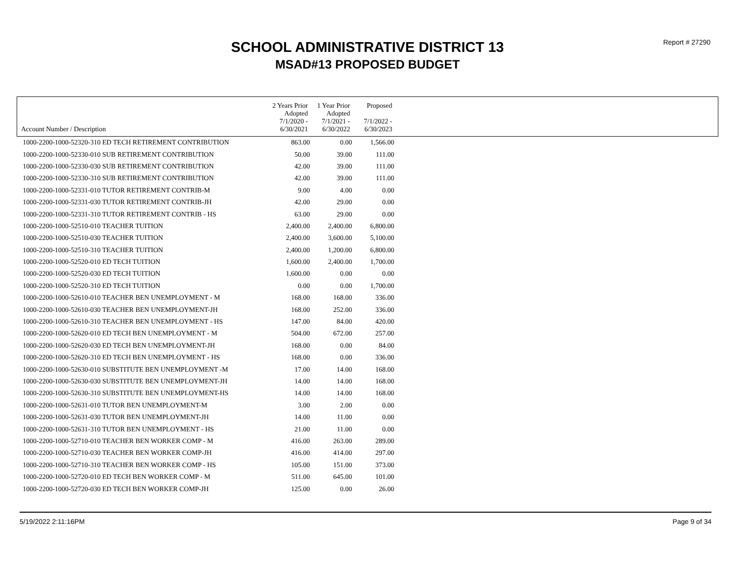Report # 27290
SCHOOL ADMINISTRATIVE DISTRICT 13
MSAD#13 PROPOSED BUDGET
| | 2 Years Prior Adopted | 1 Year Prior Adopted | Proposed | |
| --- | --- | --- | --- | --- |
| Account Number / Description | 7/1/2020 - 6/30/2021 | 7/1/2021 - 6/30/2022 | 7/1/2022 - 6/30/2023 | |
| 1000-2200-1000-52320-310 ED TECH RETIREMENT CONTRIBUTION | 863.00 | 0.00 | 1,566.00 | |
| 1000-2200-1000-52330-010 SUB RETIREMENT CONTRIBUTION | 50.00 | 39.00 | 111.00 | |
| 1000-2200-1000-52330-030 SUB RETIREMENT CONTRIBUTION | 42.00 | 39.00 | 111.00 | |
| 1000-2200-1000-52330-310 SUB RETIREMENT CONTRIBUTION | 42.00 | 39.00 | 111.00 | |
| 1000-2200-1000-52331-010 TUTOR RETIREMENT CONTRIB-M | 9.00 | 4.00 | 0.00 | |
| 1000-2200-1000-52331-030 TUTOR RETIREMENT CONTRIB-JH | 42.00 | 29.00 | 0.00 | |
| 1000-2200-1000-52331-310 TUTOR RETIREMENT CONTRIB - HS | 63.00 | 29.00 | 0.00 | |
| 1000-2200-1000-52510-010 TEACHER TUITION | 2,400.00 | 2,400.00 | 6,800.00 | |
| 1000-2200-1000-52510-030 TEACHER TUITION | 2,400.00 | 3,600.00 | 5,100.00 | |
| 1000-2200-1000-52510-310 TEACHER TUITION | 2,400.00 | 1,200.00 | 6,800.00 | |
| 1000-2200-1000-52520-010 ED TECH TUITION | 1,600.00 | 2,400.00 | 1,700.00 | |
| 1000-2200-1000-52520-030 ED TECH TUITION | 1,600.00 | 0.00 | 0.00 | |
| 1000-2200-1000-52520-310 ED TECH TUITION | 0.00 | 0.00 | 1,700.00 | |
| 1000-2200-1000-52610-010 TEACHER BEN UNEMPLOYMENT - M | 168.00 | 168.00 | 336.00 | |
| 1000-2200-1000-52610-030 TEACHER BEN UNEMPLOYMENT-JH | 168.00 | 252.00 | 336.00 | |
| 1000-2200-1000-52610-310 TEACHER BEN UNEMPLOYMENT - HS | 147.00 | 84.00 | 420.00 | |
| 1000-2200-1000-52620-010 ED TECH BEN UNEMPLOYMENT - M | 504.00 | 672.00 | 257.00 | |
| 1000-2200-1000-52620-030 ED TECH BEN UNEMPLOYMENT-JH | 168.00 | 0.00 | 84.00 | |
| 1000-2200-1000-52620-310 ED TECH BEN UNEMPLOYMENT - HS | 168.00 | 0.00 | 336.00 | |
| 1000-2200-1000-52630-010 SUBSTITUTE BEN UNEMPLOYMENT -M | 17.00 | 14.00 | 168.00 | |
| 1000-2200-1000-52630-030 SUBSTITUTE BEN UNEMPLOYMENT-JH | 14.00 | 14.00 | 168.00 | |
| 1000-2200-1000-52630-310 SUBSTITUTE BEN UNEMPLOYMENT-HS | 14.00 | 14.00 | 168.00 | |
| 1000-2200-1000-52631-010 TUTOR BEN UNEMPLOYMENT-M | 3.00 | 2.00 | 0.00 | |
| 1000-2200-1000-52631-030 TUTOR BEN UNEMPLOYMENT-JH | 14.00 | 11.00 | 0.00 | |
| 1000-2200-1000-52631-310 TUTOR BEN UNEMPLOYMENT - HS | 21.00 | 11.00 | 0.00 | |
| 1000-2200-1000-52710-010 TEACHER BEN WORKER COMP - M | 416.00 | 263.00 | 289.00 | |
| 1000-2200-1000-52710-030 TEACHER BEN WORKER COMP-JH | 416.00 | 414.00 | 297.00 | |
| 1000-2200-1000-52710-310 TEACHER BEN WORKER COMP - HS | 105.00 | 151.00 | 373.00 | |
| 1000-2200-1000-52720-010 ED TECH BEN WORKER COMP - M | 511.00 | 645.00 | 101.00 | |
| 1000-2200-1000-52720-030 ED TECH BEN WORKER COMP-JH | 125.00 | 0.00 | 26.00 | |
5/19/2022 2:11:16PM Page 9 of 34